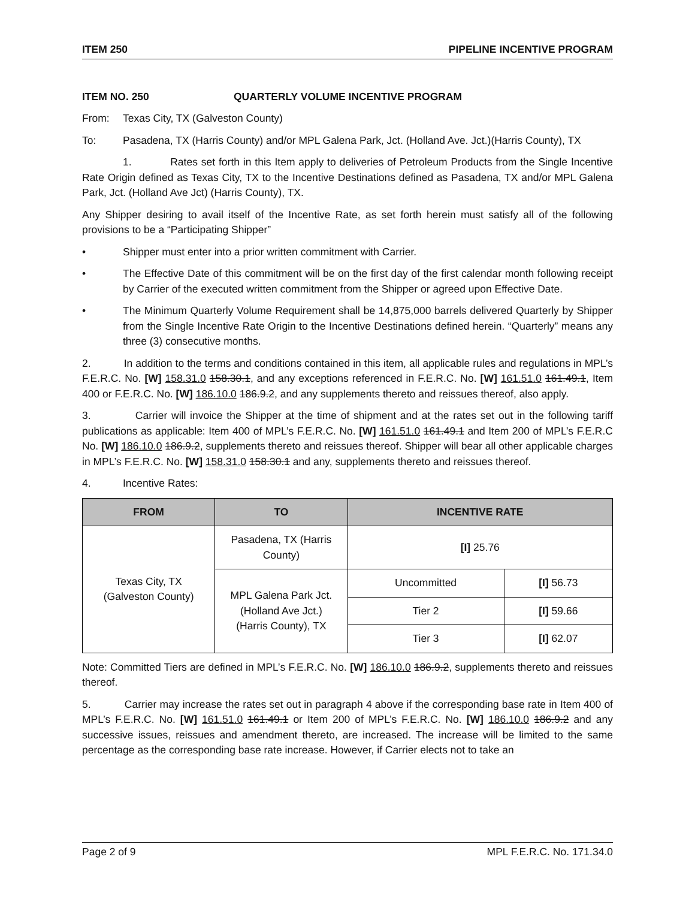ITEM 250 PIPELINE INCENTIVE PROGRAM
ITEM NO. 250 QUARTERLY VOLUME INCENTIVE PROGRAM
From: Texas City, TX (Galveston County)
To: Pasadena, TX (Harris County) and/or MPL Galena Park, Jct. (Holland Ave. Jct.)(Harris County), TX
1. Rates set forth in this Item apply to deliveries of Petroleum Products from the Single Incentive Rate Origin defined as Texas City, TX to the Incentive Destinations defined as Pasadena, TX and/or MPL Galena Park, Jct. (Holland Ave Jct) (Harris County), TX.
Any Shipper desiring to avail itself of the Incentive Rate, as set forth herein must satisfy all of the following provisions to be a “Participating Shipper”
• Shipper must enter into a prior written commitment with Carrier.
• The Effective Date of this commitment will be on the first day of the first calendar month following receipt by Carrier of the executed written commitment from the Shipper or agreed upon Effective Date.
• The Minimum Quarterly Volume Requirement shall be 14,875,000 barrels delivered Quarterly by Shipper from the Single Incentive Rate Origin to the Incentive Destinations defined herein. “Quarterly” means any three (3) consecutive months.
2. In addition to the terms and conditions contained in this item, all applicable rules and regulations in MPL’s F.E.R.C. No. [W] 158.31.0 158.30.1, and any exceptions referenced in F.E.R.C. No. [W] 161.51.0 161.49.1, Item 400 or F.E.R.C. No. [W] 186.10.0 186.9.2, and any supplements thereto and reissues thereof, also apply.
3. Carrier will invoice the Shipper at the time of shipment and at the rates set out in the following tariff publications as applicable: Item 400 of MPL’s F.E.R.C. No. [W] 161.51.0 161.49.1 and Item 200 of MPL’s F.E.R.C No. [W] 186.10.0 186.9.2, supplements thereto and reissues thereof. Shipper will bear all other applicable charges in MPL’s F.E.R.C. No. [W] 158.31.0 158.30.1 and any, supplements thereto and reissues thereof.
4. Incentive Rates:
| FROM | TO | INCENTIVE RATE | |
| --- | --- | --- | --- |
| Texas City, TX (Galveston County) | Pasadena, TX (Harris County) | [I] 25.76 | |
| | MPL Galena Park Jct. (Holland Ave Jct.) (Harris County), TX | Uncommitted | [I] 56.73 |
| | | Tier 2 | [I] 59.66 |
| | | Tier 3 | [I] 62.07 |
Note: Committed Tiers are defined in MPL’s F.E.R.C. No. [W] 186.10.0 186.9.2, supplements thereto and reissues thereof.
5. Carrier may increase the rates set out in paragraph 4 above if the corresponding base rate in Item 400 of MPL’s F.E.R.C. No. [W] 161.51.0 161.49.1 or Item 200 of MPL’s F.E.R.C. No. [W] 186.10.0 186.9.2 and any successive issues, reissues and amendment thereto, are increased. The increase will be limited to the same percentage as the corresponding base rate increase. However, if Carrier elects not to take an
Page 2 of 9 MPL F.E.R.C. No. 171.34.0